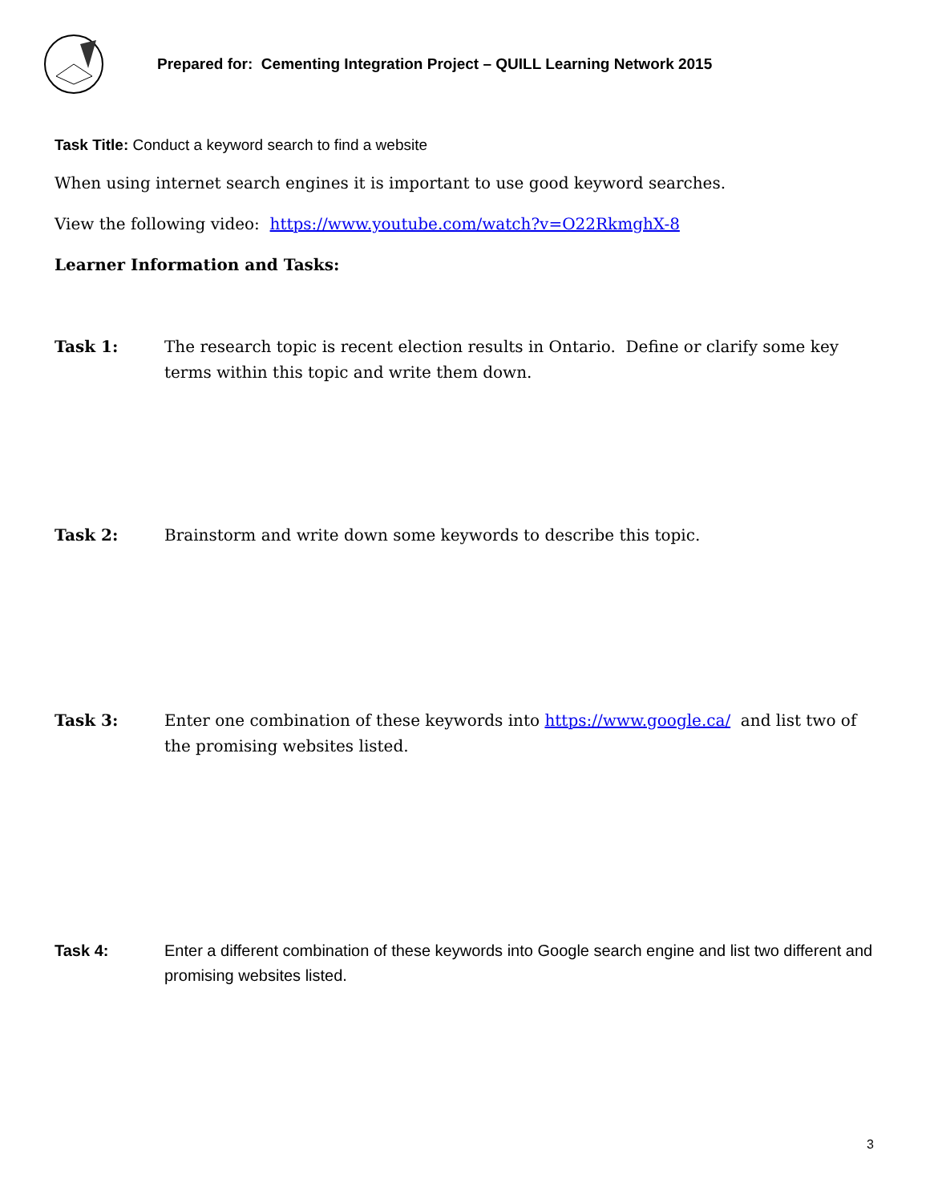Prepared for: Cementing Integration Project – QUILL Learning Network 2015
Task Title: Conduct a keyword search to find a website
When using internet search engines it is important to use good keyword searches.
View the following video: https://www.youtube.com/watch?v=O22RkmghX-8
Learner Information and Tasks:
Task 1: The research topic is recent election results in Ontario. Define or clarify some key terms within this topic and write them down.
Task 2: Brainstorm and write down some keywords to describe this topic.
Task 3: Enter one combination of these keywords into https://www.google.ca/ and list two of the promising websites listed.
Task 4: Enter a different combination of these keywords into Google search engine and list two different and promising websites listed.
3